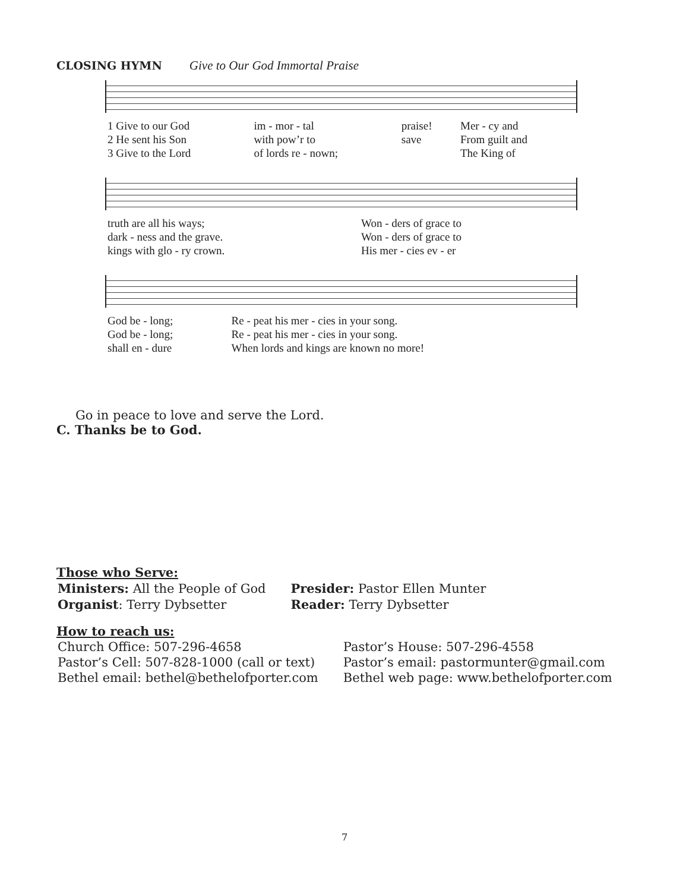CLOSING HYMN Give to Our God Immortal Praise
| 1 Give to our God | im - mor - tal | praise! | Mer - cy and |
| 2 He sent his Son | with pow’r to | save | From guilt and |
| 3 Give to the Lord | of lords re - nown; | | The King of |
| truth are all his ways; | Won - ders of grace to |
| dark - ness and the grave. | Won - ders of grace to |
| kings with glo - ry crown. | His mer - cies ev - er |
| God be - long; | Re - peat his mer - cies in your song. |
| God be - long; | Re - peat his mer - cies in your song. |
| shall en - dure | When lords and kings are known no more! |
Go in peace to love and serve the Lord.
C. Thanks be to God.
Those who Serve:
| Ministers: All the People of God | Presider: Pastor Ellen Munter |
| Organist : Terry Dybsetter | Reader: Terry Dybsetter |
How to reach us:
| Church Office: 507-296-4658 | Pastor’s House: 507-296-4558 |
| Pastor’s Cell: 507-828-1000 (call or text) | Pastor’s email: pastormunter@gmail.com |
| Bethel email: bethel@bethelofporter.com | Bethel web page: www.bethelofporter.com |
7